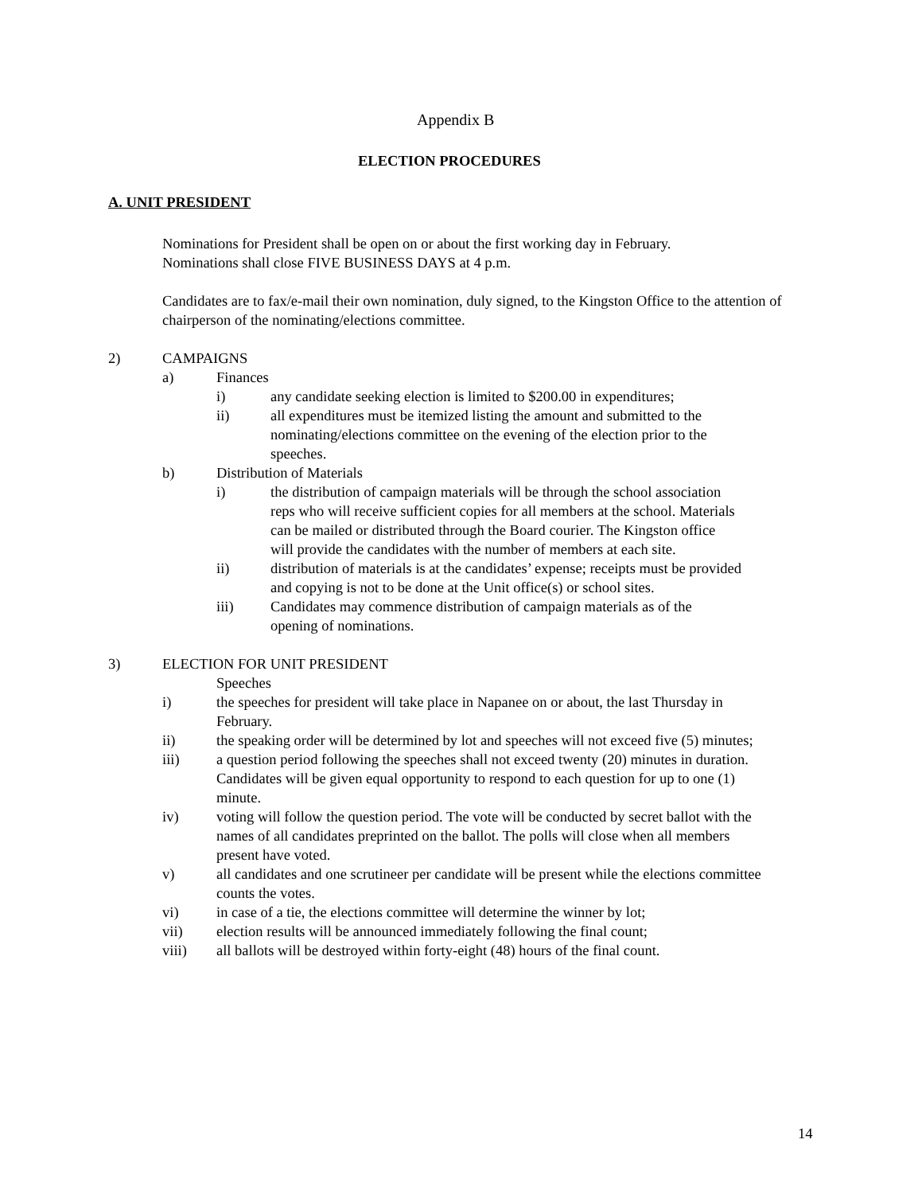Appendix B
ELECTION PROCEDURES
A. UNIT PRESIDENT
Nominations for President shall be open on or about the first working day in February.
Nominations shall close FIVE BUSINESS DAYS at 4 p.m.
Candidates are to fax/e-mail their own nomination, duly signed, to the Kingston Office to the attention of chairperson of the nominating/elections committee.
2) CAMPAIGNS
a) Finances
i) any candidate seeking election is limited to $200.00 in expenditures;
ii) all expenditures must be itemized listing the amount and submitted to the nominating/elections committee on the evening of the election prior to the speeches.
b) Distribution of Materials
i) the distribution of campaign materials will be through the school association reps who will receive sufficient copies for all members at the school. Materials can be mailed or distributed through the Board courier. The Kingston office will provide the candidates with the number of members at each site.
ii) distribution of materials is at the candidates’ expense; receipts must be provided and copying is not to be done at the Unit office(s) or school sites.
iii) Candidates may commence distribution of campaign materials as of the opening of nominations.
3) ELECTION FOR UNIT PRESIDENT
Speeches
i) the speeches for president will take place in Napanee on or about, the last Thursday in February.
ii) the speaking order will be determined by lot and speeches will not exceed five (5) minutes;
iii) a question period following the speeches shall not exceed twenty (20) minutes in duration. Candidates will be given equal opportunity to respond to each question for up to one (1) minute.
iv) voting will follow the question period. The vote will be conducted by secret ballot with the names of all candidates preprinted on the ballot. The polls will close when all members present have voted.
v) all candidates and one scrutineer per candidate will be present while the elections committee counts the votes.
vi) in case of a tie, the elections committee will determine the winner by lot;
vii) election results will be announced immediately following the final count;
viii) all ballots will be destroyed within forty-eight (48) hours of the final count.
14